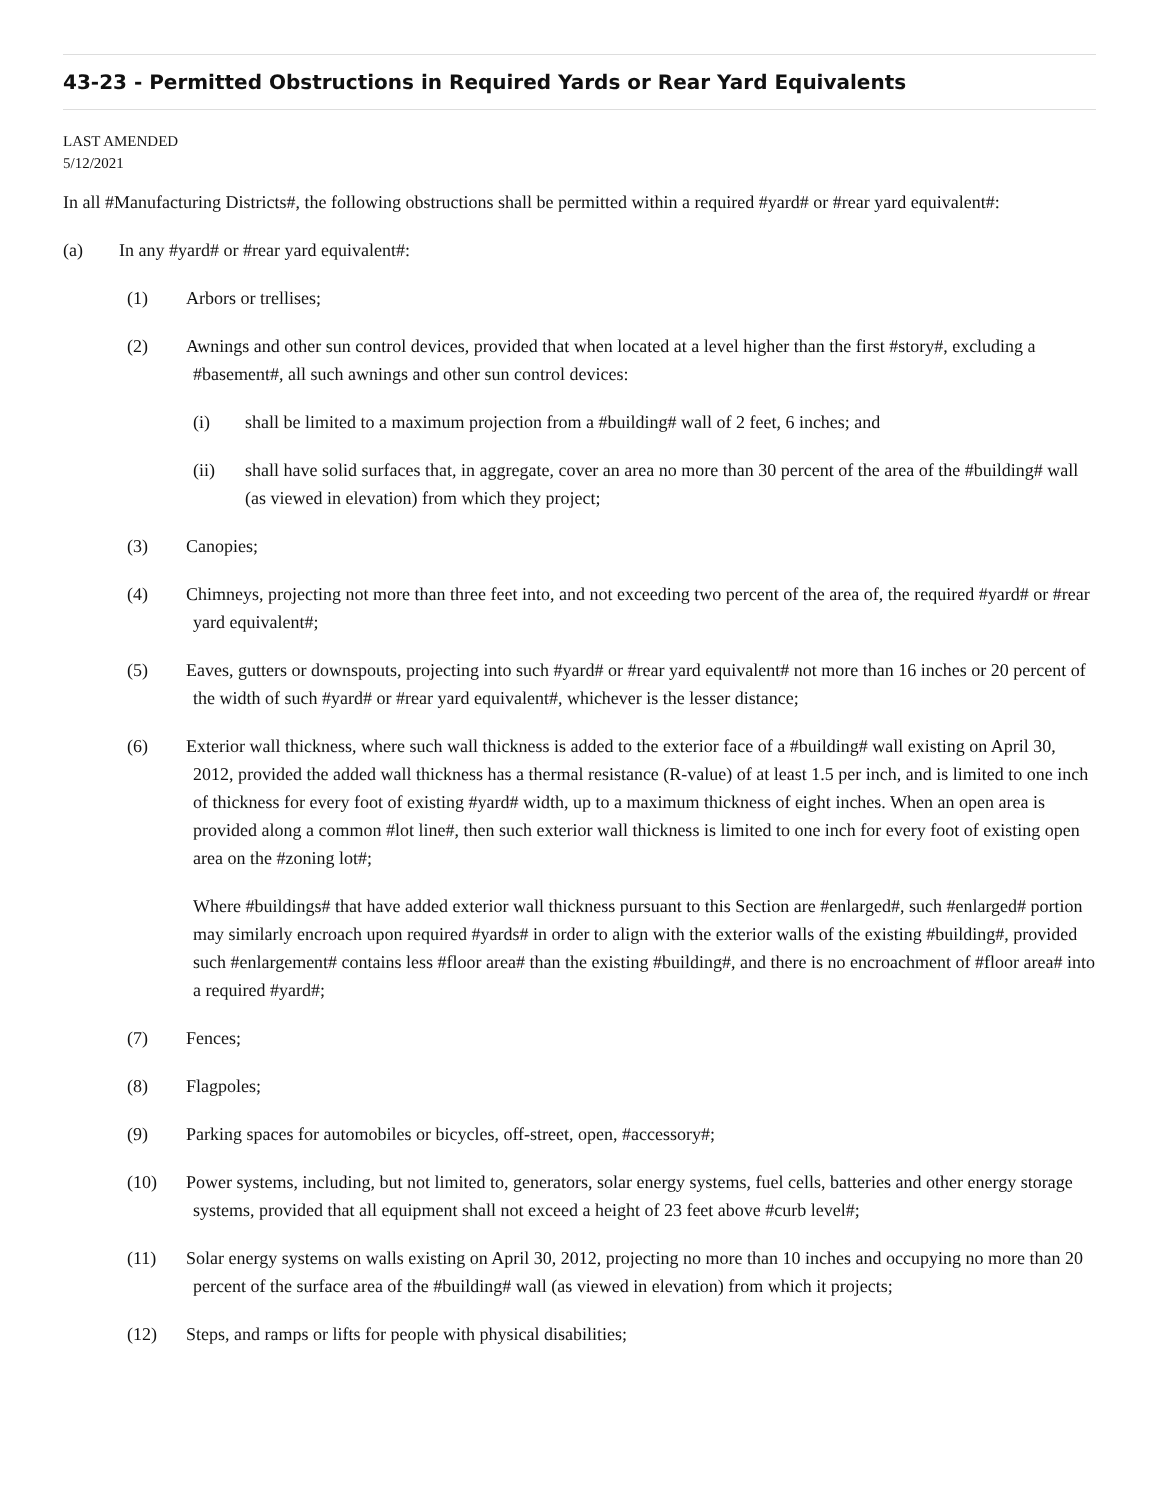43-23 - Permitted Obstructions in Required Yards or Rear Yard Equivalents
LAST AMENDED
5/12/2021
In all #Manufacturing Districts#, the following obstructions shall be permitted within a required #yard# or #rear yard equivalent#:
(a) In any #yard# or #rear yard equivalent#:
(1) Arbors or trellises;
(2) Awnings and other sun control devices, provided that when located at a level higher than the first #story#, excluding a #basement#, all such awnings and other sun control devices:
(i) shall be limited to a maximum projection from a #building# wall of 2 feet, 6 inches; and
(ii) shall have solid surfaces that, in aggregate, cover an area no more than 30 percent of the area of the #building# wall (as viewed in elevation) from which they project;
(3) Canopies;
(4) Chimneys, projecting not more than three feet into, and not exceeding two percent of the area of, the required #yard# or #rear yard equivalent#;
(5) Eaves, gutters or downspouts, projecting into such #yard# or #rear yard equivalent# not more than 16 inches or 20 percent of the width of such #yard# or #rear yard equivalent#, whichever is the lesser distance;
(6) Exterior wall thickness, where such wall thickness is added to the exterior face of a #building# wall existing on April 30, 2012, provided the added wall thickness has a thermal resistance (R-value) of at least 1.5 per inch, and is limited to one inch of thickness for every foot of existing #yard# width, up to a maximum thickness of eight inches. When an open area is provided along a common #lot line#, then such exterior wall thickness is limited to one inch for every foot of existing open area on the #zoning lot#;
Where #buildings# that have added exterior wall thickness pursuant to this Section are #enlarged#, such #enlarged# portion may similarly encroach upon required #yards# in order to align with the exterior walls of the existing #building#, provided such #enlargement# contains less #floor area# than the existing #building#, and there is no encroachment of #floor area# into a required #yard#;
(7) Fences;
(8) Flagpoles;
(9) Parking spaces for automobiles or bicycles, off-street, open, #accessory#;
(10) Power systems, including, but not limited to, generators, solar energy systems, fuel cells, batteries and other energy storage systems, provided that all equipment shall not exceed a height of 23 feet above #curb level#;
(11) Solar energy systems on walls existing on April 30, 2012, projecting no more than 10 inches and occupying no more than 20 percent of the surface area of the #building# wall (as viewed in elevation) from which it projects;
(12) Steps, and ramps or lifts for people with physical disabilities;